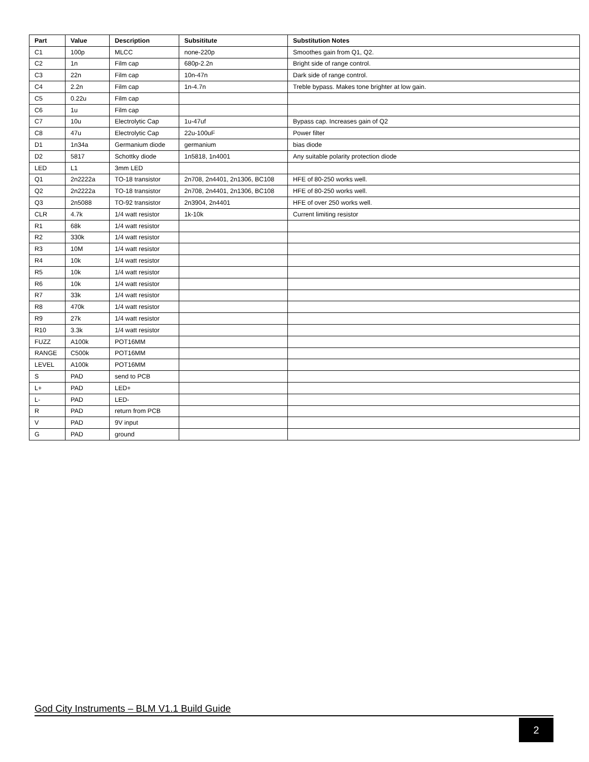| Part | Value | Description | Subsititute | Substitution Notes |
| --- | --- | --- | --- | --- |
| C1 | 100p | MLCC | none-220p | Smoothes gain from Q1, Q2. |
| C2 | 1n | Film cap | 680p-2.2n | Bright side of range control. |
| C3 | 22n | Film cap | 10n-47n | Dark side of range control. |
| C4 | 2.2n | Film cap | 1n-4.7n | Treble bypass. Makes tone brighter at low gain. |
| C5 | 0.22u | Film cap | | |
| C6 | 1u | Film cap | | |
| C7 | 10u | Electrolytic Cap | 1u-47uf | Bypass cap. Increases gain of Q2 |
| C8 | 47u | Electrolytic Cap | 22u-100uF | Power filter |
| D1 | 1n34a | Germanium diode | germanium | bias diode |
| D2 | 5817 | Schottky diode | 1n5818, 1n4001 | Any suitable polarity protection diode |
| LED | L1 | 3mm LED | | |
| Q1 | 2n2222a | TO-18 transistor | 2n708, 2n4401, 2n1306, BC108 | HFE of 80-250 works well. |
| Q2 | 2n2222a | TO-18 transistor | 2n708, 2n4401, 2n1306, BC108 | HFE of 80-250 works well. |
| Q3 | 2n5088 | TO-92 transistor | 2n3904, 2n4401 | HFE of over 250 works well. |
| CLR | 4.7k | 1/4 watt resistor | 1k-10k | Current limiting resistor |
| R1 | 68k | 1/4 watt resistor | | |
| R2 | 330k | 1/4 watt resistor | | |
| R3 | 10M | 1/4 watt resistor | | |
| R4 | 10k | 1/4 watt resistor | | |
| R5 | 10k | 1/4 watt resistor | | |
| R6 | 10k | 1/4 watt resistor | | |
| R7 | 33k | 1/4 watt resistor | | |
| R8 | 470k | 1/4 watt resistor | | |
| R9 | 27k | 1/4 watt resistor | | |
| R10 | 3.3k | 1/4 watt resistor | | |
| FUZZ | A100k | POT16MM | | |
| RANGE | C500k | POT16MM | | |
| LEVEL | A100k | POT16MM | | |
| S | PAD | send to PCB | | |
| L+ | PAD | LED+ | | |
| L- | PAD | LED- | | |
| R | PAD | return from PCB | | |
| V | PAD | 9V input | | |
| G | PAD | ground | | |
God City Instruments – BLM V1.1 Build Guide
2